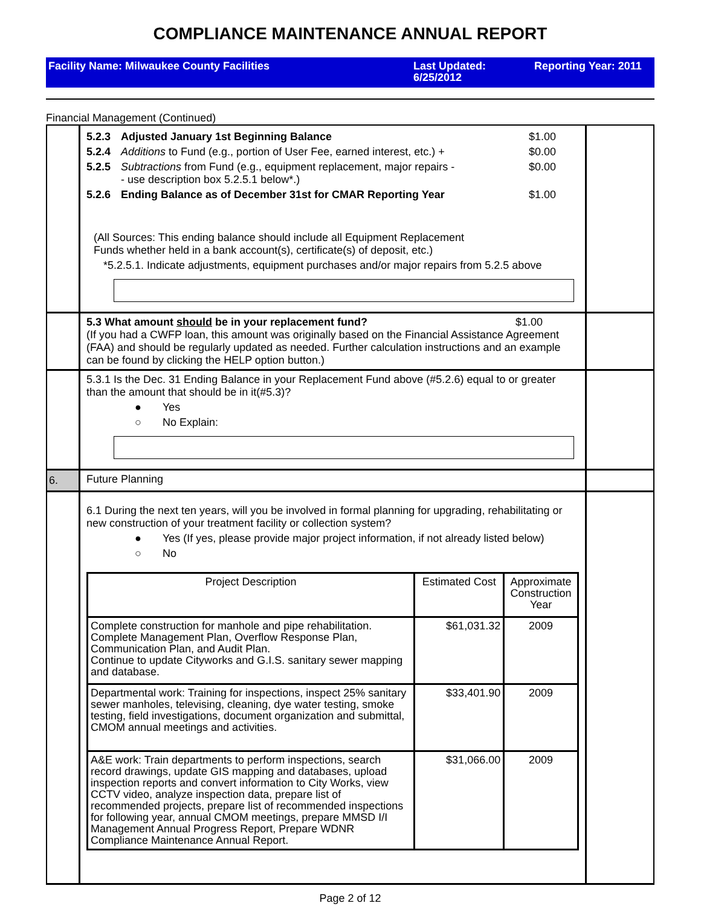COMPLIANCE MAINTENANCE ANNUAL REPORT
Facility Name: Milwaukee County Facilities Last Updated:
6/25/2012
Reporting Year: 2011
Financial Management (Continued)
5.2.3 Adjusted January 1st Beginning Balance $1.00
5.2.4 Additions to Fund (e.g., portion of User Fee, earned interest, etc.) + $0.00
5.2.5 Subtractions from Fund (e.g., equipment replacement, major repairs -
- use description box 5.2.5.1 below*.) $0.00
5.2.6 Ending Balance as of December 31st for CMAR Reporting Year $1.00
(All Sources: This ending balance should include all Equipment Replacement
Funds whether held in a bank account(s), certificate(s) of deposit, etc.)
*5.2.5.1. Indicate adjustments, equipment purchases and/or major repairs from 5.2.5 above
5.3 What amount should be in your replacement fund? $1.00
(If you had a CWFP loan, this amount was originally based on the Financial Assistance Agreement (FAA) and should be regularly updated as needed. Further calculation instructions and an example can be found by clicking the HELP option button.)
5.3.1 Is the Dec. 31 Ending Balance in your Replacement Fund above (#5.2.6) equal to or greater than the amount that should be in it(#5.3)?
● Yes
○ No Explain:
6.
Future Planning
6.1 During the next ten years, will you be involved in formal planning for upgrading, rehabilitating or new construction of your treatment facility or collection system?
● Yes (If yes, please provide major project information, if not already listed below)
○ No
| Project Description | Estimated Cost | Approximate Construction Year |
| Complete construction for manhole and pipe rehabilitation. Complete Management Plan, Overflow Response Plan, Communication Plan, and Audit Plan. Continue to update Cityworks and G.I.S. sanitary sewer mapping and database. | $61,031.32 | 2009 |
| Departmental work: Training for inspections, inspect 25% sanitary sewer manholes, televising, cleaning, dye water testing, smoke testing, field investigations, document organization and submittal, CMOM annual meetings and activities. | $33,401.90 | 2009 |
| A&E work: Train departments to perform inspections, search record drawings, update GIS mapping and databases, upload inspection reports and convert information to City Works, view CCTV video, analyze inspection data, prepare list of recommended projects, prepare list of recommended inspections for following year, annual CMOM meetings, prepare MMSD I/I Management Annual Progress Report, Prepare WDNR Compliance Maintenance Annual Report. | $31,066.00 | 2009 |
Page 2 of 12